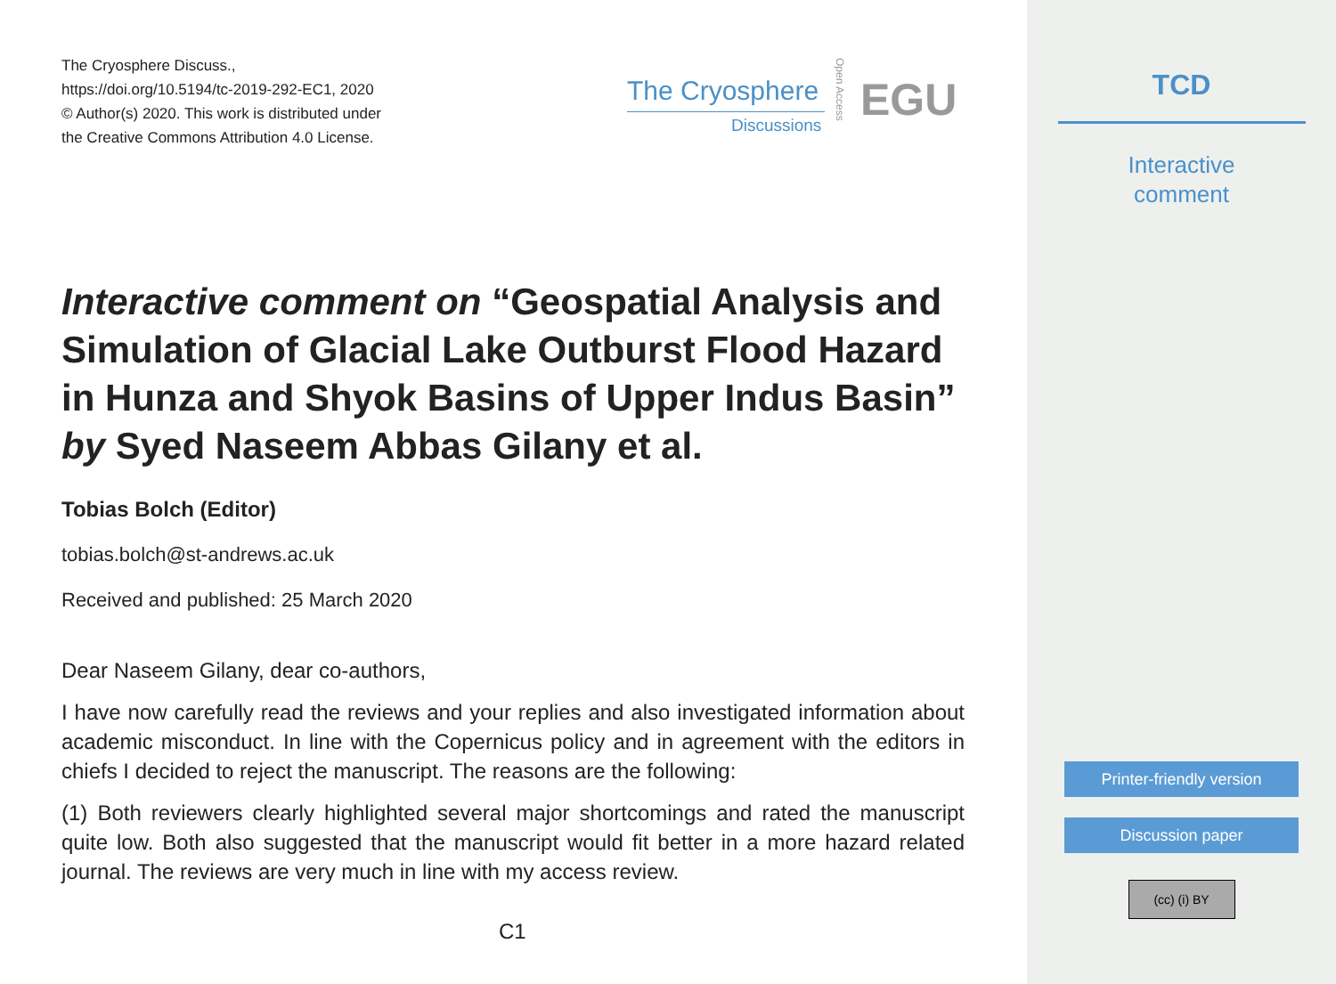The Cryosphere Discuss.,
https://doi.org/10.5194/tc-2019-292-EC1, 2020
© Author(s) 2020. This work is distributed under
the Creative Commons Attribution 4.0 License.
The Cryosphere
Discussions
Open Access
EGU
Interactive comment on “Geospatial Analysis and Simulation of Glacial Lake Outburst Flood Hazard in Hunza and Shyok Basins of Upper Indus Basin” by Syed Naseem Abbas Gilany et al.
Tobias Bolch (Editor)
tobias.bolch@st-andrews.ac.uk
Received and published: 25 March 2020
Dear Naseem Gilany, dear co-authors,
I have now carefully read the reviews and your replies and also investigated information about academic misconduct. In line with the Copernicus policy and in agreement with the editors in chiefs I decided to reject the manuscript. The reasons are the following:
(1) Both reviewers clearly highlighted several major shortcomings and rated the manuscript quite low. Both also suggested that the manuscript would fit better in a more hazard related journal. The reviews are very much in line with my access review.
C1
TCD
Interactive
comment
Printer-friendly version
Discussion paper
(cc) (i) BY